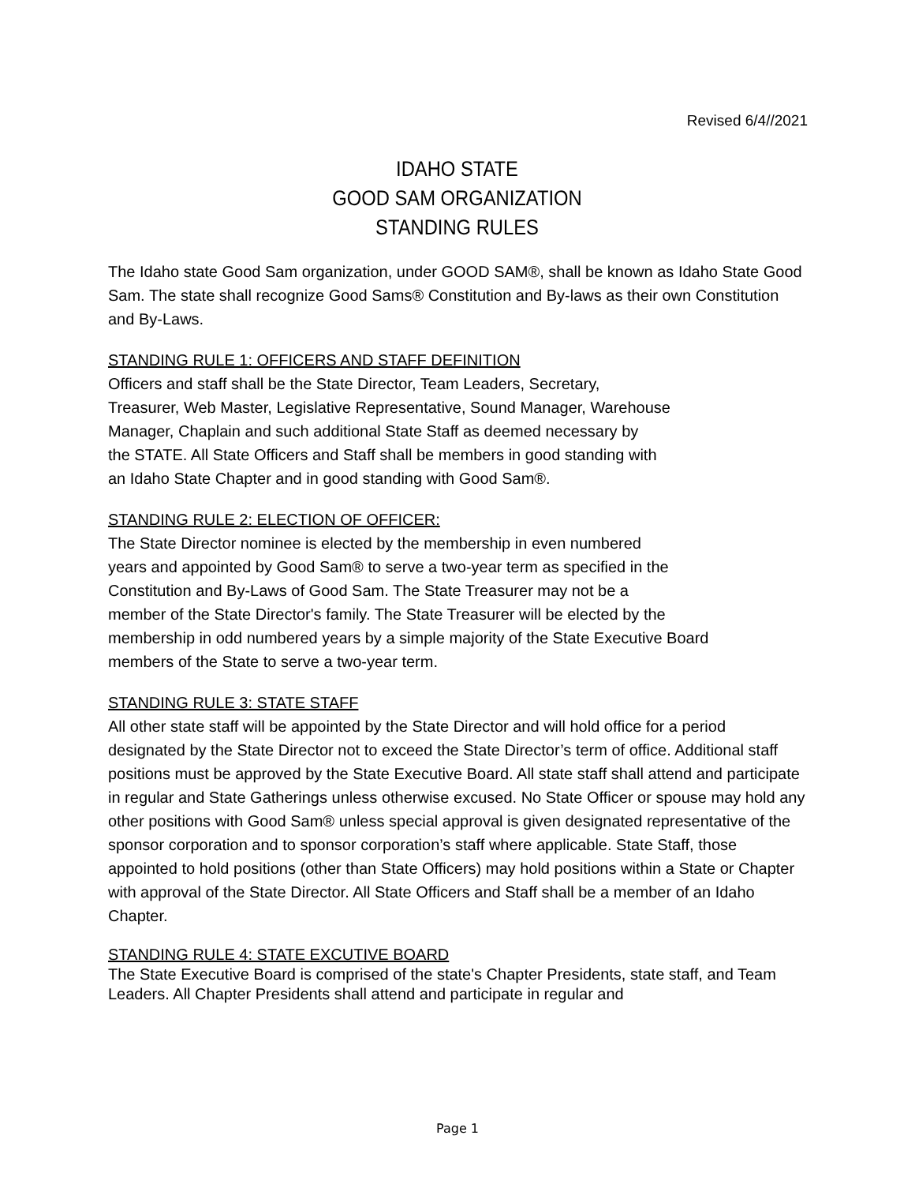Revised 6/4//2021
IDAHO STATE
GOOD SAM ORGANIZATION
STANDING RULES
The Idaho state Good Sam organization, under GOOD SAM®, shall be known as Idaho State Good Sam. The state shall recognize Good Sams® Constitution and By-laws as their own Constitution and By-Laws.
STANDING RULE 1: OFFICERS AND STAFF DEFINITION
Officers and staff shall be the State Director, Team Leaders, Secretary,
Treasurer, Web Master, Legislative Representative, Sound Manager, Warehouse
Manager, Chaplain and such additional State Staff as deemed necessary by
the STATE. All State Officers and Staff shall be members in good standing with
an Idaho State Chapter and in good standing with Good Sam®.
STANDING RULE 2: ELECTION OF OFFICER:
The State Director nominee is elected by the membership in even numbered
years and appointed by Good Sam® to serve a two-year term as specified in the
Constitution and By-Laws of Good Sam. The State Treasurer may not be a
member of the State Director's family. The State Treasurer will be elected by the
membership in odd numbered years by a simple majority of the State Executive Board
members of the State to serve a two-year term.
STANDING RULE 3: STATE STAFF
All other state staff will be appointed by the State Director and will hold office for a period designated by the State Director not to exceed the State Director’s term of office. Additional staff positions must be approved by the State Executive Board. All state staff shall attend and participate in regular and State Gatherings unless otherwise excused. No State Officer or spouse may hold any other positions with Good Sam® unless special approval is given designated representative of the sponsor corporation and to sponsor corporation’s staff where applicable. State Staff, those appointed to hold positions (other than State Officers) may hold positions within a State or Chapter with approval of the State Director. All State Officers and Staff shall be a member of an Idaho Chapter.
STANDING RULE 4: STATE EXCUTIVE BOARD
The State Executive Board is comprised of the state's Chapter Presidents, state staff, and Team Leaders. All Chapter Presidents shall attend and participate in regular and
Page 1